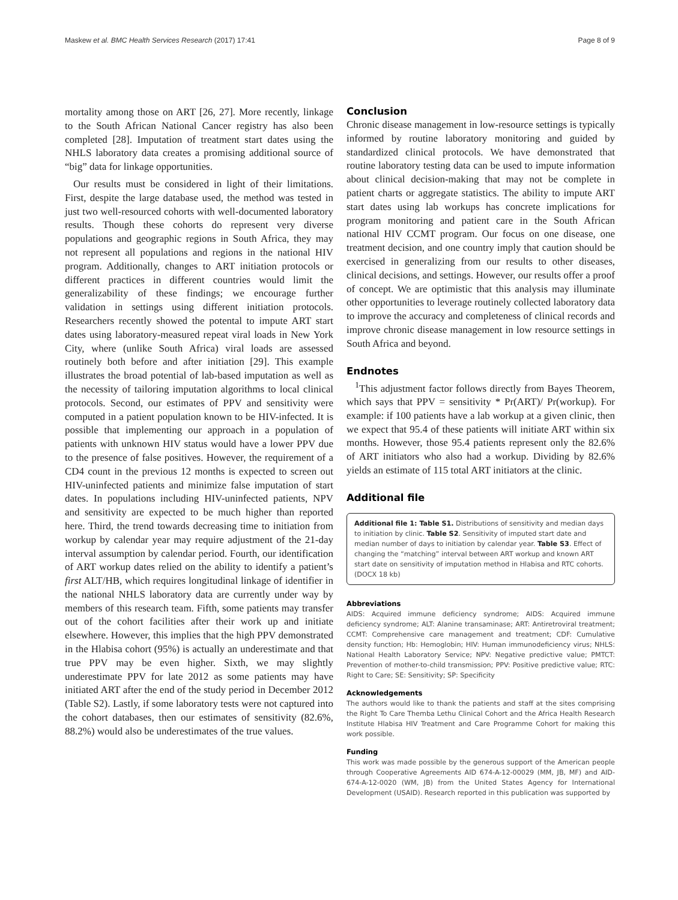Maskew et al. BMC Health Services Research (2017) 17:41 Page 8 of 9
mortality among those on ART [26, 27]. More recently, linkage to the South African National Cancer registry has also been completed [28]. Imputation of treatment start dates using the NHLS laboratory data creates a promising additional source of “big” data for linkage opportunities.
Our results must be considered in light of their limitations. First, despite the large database used, the method was tested in just two well-resourced cohorts with well-documented laboratory results. Though these cohorts do represent very diverse populations and geographic regions in South Africa, they may not represent all populations and regions in the national HIV program. Additionally, changes to ART initiation protocols or different practices in different countries would limit the generalizability of these findings; we encourage further validation in settings using different initiation protocols. Researchers recently showed the potental to impute ART start dates using laboratory-measured repeat viral loads in New York City, where (unlike South Africa) viral loads are assessed routinely both before and after initiation [29]. This example illustrates the broad potential of lab-based imputation as well as the necessity of tailoring imputation algorithms to local clinical protocols. Second, our estimates of PPV and sensitivity were computed in a patient population known to be HIV-infected. It is possible that implementing our approach in a population of patients with unknown HIV status would have a lower PPV due to the presence of false positives. However, the requirement of a CD4 count in the previous 12 months is expected to screen out HIV-uninfected patients and minimize false imputation of start dates. In populations including HIV-uninfected patients, NPV and sensitivity are expected to be much higher than reported here. Third, the trend towards decreasing time to initiation from workup by calendar year may require adjustment of the 21-day interval assumption by calendar period. Fourth, our identification of ART workup dates relied on the ability to identify a patient’s first ALT/HB, which requires longitudinal linkage of identifier in the national NHLS laboratory data are currently under way by members of this research team. Fifth, some patients may transfer out of the cohort facilities after their work up and initiate elsewhere. However, this implies that the high PPV demonstrated in the Hlabisa cohort (95%) is actually an underestimate and that true PPV may be even higher. Sixth, we may slightly underestimate PPV for late 2012 as some patients may have initiated ART after the end of the study period in December 2012 (Table S2). Lastly, if some laboratory tests were not captured into the cohort databases, then our estimates of sensitivity (82.6%, 88.2%) would also be underestimates of the true values.
Conclusion
Chronic disease management in low-resource settings is typically informed by routine laboratory monitoring and guided by standardized clinical protocols. We have demonstrated that routine laboratory testing data can be used to impute information about clinical decision-making that may not be complete in patient charts or aggregate statistics. The ability to impute ART start dates using lab workups has concrete implications for program monitoring and patient care in the South African national HIV CCMT program. Our focus on one disease, one treatment decision, and one country imply that caution should be exercised in generalizing from our results to other diseases, clinical decisions, and settings. However, our results offer a proof of concept. We are optimistic that this analysis may illuminate other opportunities to leverage routinely collected laboratory data to improve the accuracy and completeness of clinical records and improve chronic disease management in low resource settings in South Africa and beyond.
Endnotes
<sup>1</sup> This adjustment factor follows directly from Bayes Theorem, which says that PPV = sensitivity * Pr(ART)/ Pr(workup). For example: if 100 patients have a lab workup at a given clinic, then we expect that 95.4 of these patients will initiate ART within six months. However, those 95.4 patients represent only the 82.6% of ART initiators who also had a workup. Dividing by 82.6% yields an estimate of 115 total ART initiators at the clinic.
Additional file
Additional file 1: Table S1. Distributions of sensitivity and median days to initiation by clinic. Table S2. Sensitivity of imputed start date and median number of days to initiation by calendar year. Table S3. Effect of changing the “matching” interval between ART workup and known ART start date on sensitivity of imputation method in Hlabisa and RTC cohorts. (DOCX 18 kb)
Abbreviations
AIDS: Acquired immune deficiency syndrome; AIDS: Acquired immune deficiency syndrome; ALT: Alanine transaminase; ART: Antiretroviral treatment; CCMT: Comprehensive care management and treatment; CDF: Cumulative density function; Hb: Hemoglobin; HIV: Human immunodeficiency virus; NHLS: National Health Laboratory Service; NPV: Negative predictive value; PMTCT: Prevention of mother-to-child transmission; PPV: Positive predictive value; RTC: Right to Care; SE: Sensitivity; SP: Specificity
Acknowledgements
The authors would like to thank the patients and staff at the sites comprising the Right To Care Themba Lethu Clinical Cohort and the Africa Health Research Institute Hlabisa HIV Treatment and Care Programme Cohort for making this work possible.
Funding
This work was made possible by the generous support of the American people through Cooperative Agreements AID 674-A-12-00029 (MM, JB, MF) and AID-674-A-12-0020 (WM, JB) from the United States Agency for International Development (USAID). Research reported in this publication was supported by